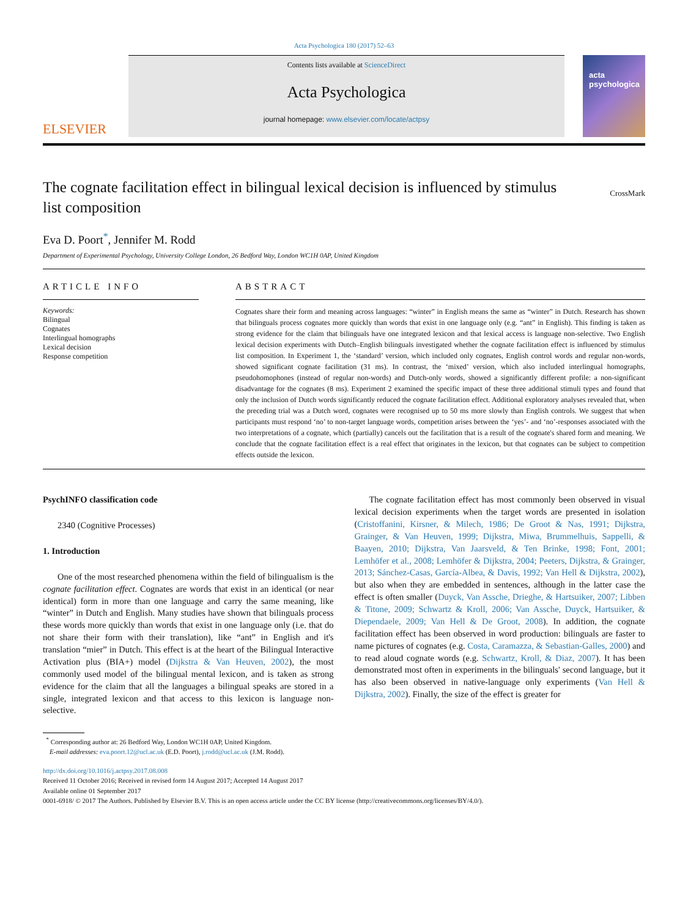Acta Psychologica 180 (2017) 52–63
ELSEVIER
Contents lists available at ScienceDirect
Acta Psychologica
journal homepage: www.elsevier.com/locate/actpsy
acta psychologica
The cognate facilitation effect in bilingual lexical decision is influenced by stimulus list composition
CrossMark
Eva D. Poort<sup>*</sup>, Jennifer M. Rodd
Department of Experimental Psychology, University College London, 26 Bedford Way, London WC1H 0AP, United Kingdom
ARTICLE INFO
Keywords:
Bilingual
Cognates
Interlingual homographs
Lexical decision
Response competition
ABSTRACT
Cognates share their form and meaning across languages: “winter” in English means the same as “winter” in Dutch. Research has shown that bilinguals process cognates more quickly than words that exist in one language only (e.g. “ant” in English). This finding is taken as strong evidence for the claim that bilinguals have one integrated lexicon and that lexical access is language non-selective. Two English lexical decision experiments with Dutch–English bilinguals investigated whether the cognate facilitation effect is influenced by stimulus list composition. In Experiment 1, the ‘standard’ version, which included only cognates, English control words and regular non-words, showed significant cognate facilitation (31 ms). In contrast, the ‘mixed’ version, which also included interlingual homographs, pseudohomophones (instead of regular non-words) and Dutch-only words, showed a significantly different profile: a non-significant disadvantage for the cognates (8 ms). Experiment 2 examined the specific impact of these three additional stimuli types and found that only the inclusion of Dutch words significantly reduced the cognate facilitation effect. Additional exploratory analyses revealed that, when the preceding trial was a Dutch word, cognates were recognised up to 50 ms more slowly than English controls. We suggest that when participants must respond ‘no’ to non-target language words, competition arises between the ‘yes’- and ‘no’-responses associated with the two interpretations of a cognate, which (partially) cancels out the facilitation that is a result of the cognate's shared form and meaning. We conclude that the cognate facilitation effect is a real effect that originates in the lexicon, but that cognates can be subject to competition effects outside the lexicon.
PsychINFO classification code
2340 (Cognitive Processes)
1. Introduction
One of the most researched phenomena within the field of bilingualism is the cognate facilitation effect. Cognates are words that exist in an identical (or near identical) form in more than one language and carry the same meaning, like “winter” in Dutch and English. Many studies have shown that bilinguals process these words more quickly than words that exist in one language only (i.e. that do not share their form with their translation), like “ant” in English and it's translation “mier” in Dutch. This effect is at the heart of the Bilingual Interactive Activation plus (BIA+) model (Dijkstra & Van Heuven, 2002), the most commonly used model of the bilingual mental lexicon, and is taken as strong evidence for the claim that all the languages a bilingual speaks are stored in a single, integrated lexicon and that access to this lexicon is language non-selective.
The cognate facilitation effect has most commonly been observed in visual lexical decision experiments when the target words are presented in isolation (Cristoffanini, Kirsner, & Milech, 1986; De Groot & Nas, 1991; Dijkstra, Grainger, & Van Heuven, 1999; Dijkstra, Miwa, Brummelhuis, Sappelli, & Baayen, 2010; Dijkstra, Van Jaarsveld, & Ten Brinke, 1998; Font, 2001; Lemhöfer et al., 2008; Lemhöfer & Dijkstra, 2004; Peeters, Dijkstra, & Grainger, 2013; Sánchez-Casas, García-Albea, & Davis, 1992; Van Hell & Dijkstra, 2002), but also when they are embedded in sentences, although in the latter case the effect is often smaller (Duyck, Van Assche, Drieghe, & Hartsuiker, 2007; Libben & Titone, 2009; Schwartz & Kroll, 2006; Van Assche, Duyck, Hartsuiker, & Diependaele, 2009; Van Hell & De Groot, 2008). In addition, the cognate facilitation effect has been observed in word production: bilinguals are faster to name pictures of cognates (e.g. Costa, Caramazza, & Sebastian-Galles, 2000) and to read aloud cognate words (e.g. Schwartz, Kroll, & Diaz, 2007). It has been demonstrated most often in experiments in the bilinguals' second language, but it has also been observed in native-language only experiments (Van Hell & Dijkstra, 2002). Finally, the size of the effect is greater for
<sup>*</sup> Corresponding author at: 26 Bedford Way, London WC1H 0AP, United Kingdom.
E-mail addresses: eva.poort.12@ucl.ac.uk (E.D. Poort), j.rodd@ucl.ac.uk (J.M. Rodd).
http://dx.doi.org/10.1016/j.actpsy.2017.08.008
Received 11 October 2016; Received in revised form 14 August 2017; Accepted 14 August 2017
Available online 01 September 2017
0001-6918/ © 2017 The Authors. Published by Elsevier B.V. This is an open access article under the CC BY license (http://creativecommons.org/licenses/BY/4.0/).